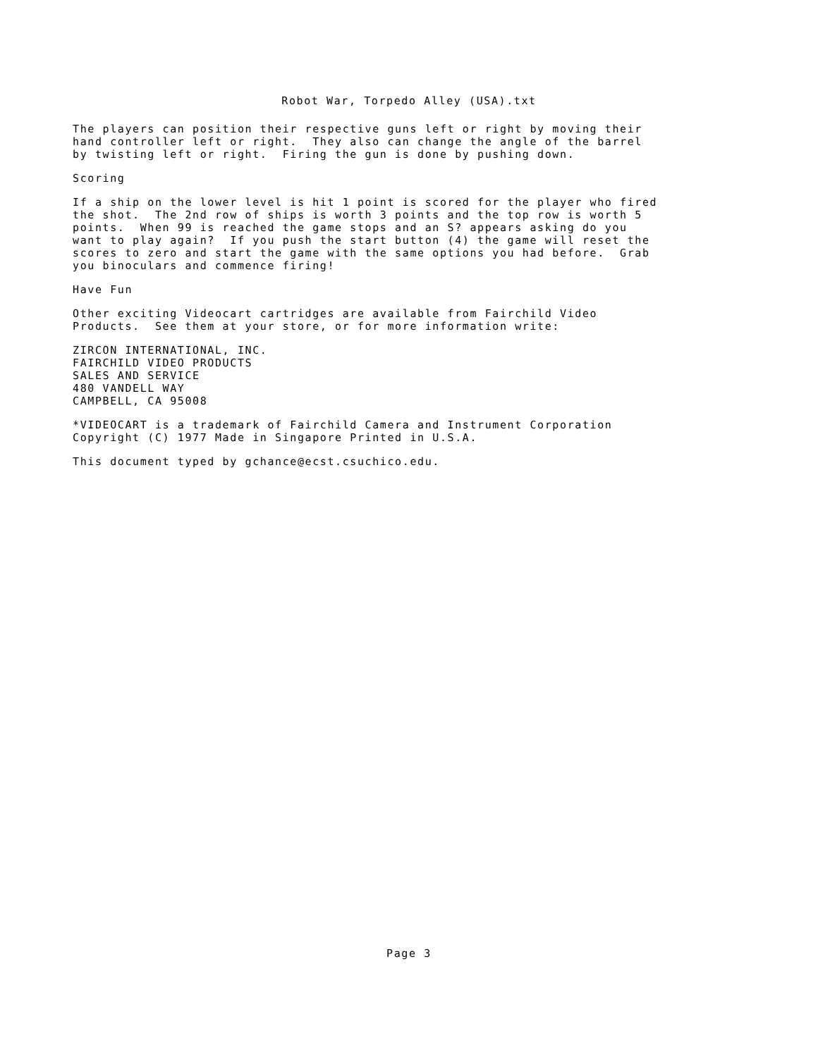Robot War, Torpedo Alley (USA).txt
The players can position their respective guns left or right by moving their hand controller left or right. They also can change the angle of the barrel by twisting left or right. Firing the gun is done by pushing down.
Scoring
If a ship on the lower level is hit 1 point is scored for the player who fired the shot. The 2nd row of ships is worth 3 points and the top row is worth 5 points. When 99 is reached the game stops and an S? appears asking do you want to play again? If you push the start button (4) the game will reset the scores to zero and start the game with the same options you had before. Grab you binoculars and commence firing!
Have Fun
Other exciting Videocart cartridges are available from Fairchild Video Products. See them at your store, or for more information write:
ZIRCON INTERNATIONAL, INC. FAIRCHILD VIDEO PRODUCTS SALES AND SERVICE 480 VANDELL WAY CAMPBELL, CA 95008
*VIDEOCART is a trademark of Fairchild Camera and Instrument Corporation Copyright (C) 1977 Made in Singapore Printed in U.S.A.
This document typed by gchance@ecst.csuchico.edu.
Page 3